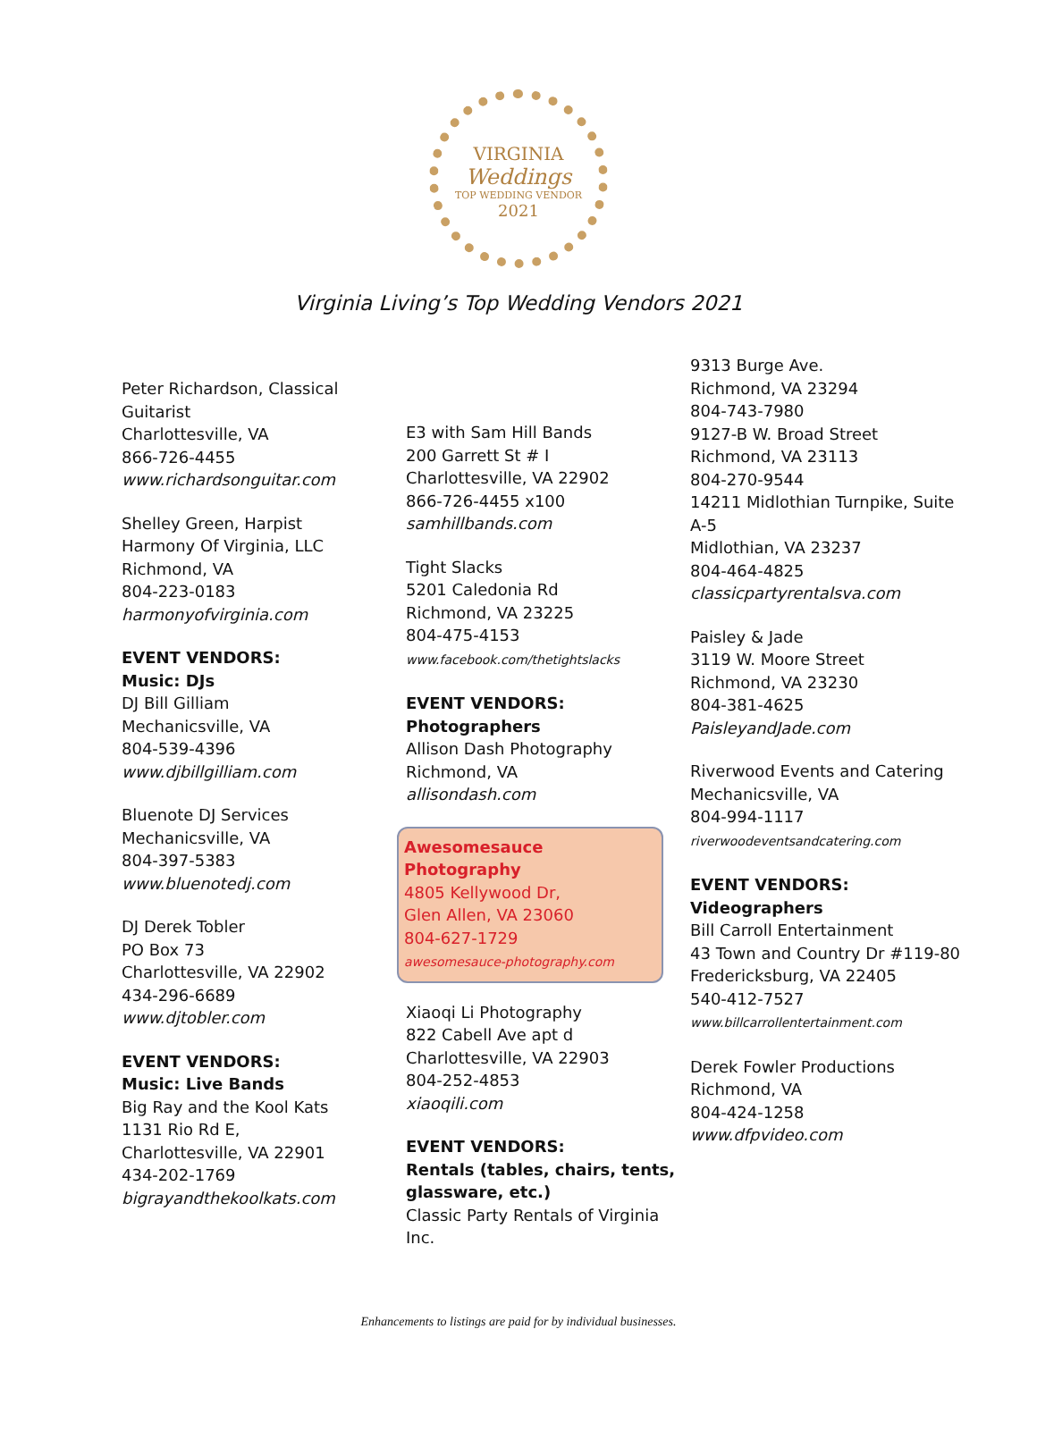VIRGINIA
Weddings
TOP WEDDING VENDOR
2021
Virginia Living’s Top Wedding Vendors 2021
Peter Richardson, Classical Guitarist
Charlottesville, VA
866-726-4455
www.richardsonguitar.com
Shelley Green, Harpist
Harmony Of Virginia, LLC
Richmond, VA
804-223-0183
harmonyofvirginia.com
EVENT VENDORS:
Music: DJs
DJ Bill Gilliam
Mechanicsville, VA
804-539-4396
www.djbillgilliam.com
Bluenote DJ Services
Mechanicsville, VA
804-397-5383
www.bluenotedj.com
DJ Derek Tobler
PO Box 73
Charlottesville, VA 22902
434-296-6689
www.djtobler.com
EVENT VENDORS:
Music: Live Bands
Big Ray and the Kool Kats
1131 Rio Rd E,
Charlottesville, VA 22901
434-202-1769
bigrayandthekoolkats.com
E3 with Sam Hill Bands
200 Garrett St # I
Charlottesville, VA 22902
866-726-4455 x100
samhillbands.com
Tight Slacks
5201 Caledonia Rd
Richmond, VA 23225
804-475-4153
www.facebook.com/thetightslacks
EVENT VENDORS:
Photographers
Allison Dash Photography
Richmond, VA
allisondash.com
Awesomesauce Photography
4805 Kellywood Dr,
Glen Allen, VA 23060
804-627-1729
awesomesauce-photography.com
Xiaoqi Li Photography
822 Cabell Ave apt d
Charlottesville, VA 22903
804-252-4853
xiaoqili.com
EVENT VENDORS:
Rentals (tables, chairs, tents, glassware, etc.)
Classic Party Rentals of Virginia Inc.
9313 Burge Ave.
Richmond, VA 23294
804-743-7980
9127-B W. Broad Street
Richmond, VA 23113
804-270-9544
14211 Midlothian Turnpike, Suite A-5
Midlothian, VA 23237
804-464-4825
classicpartyrentalsva.com
Paisley & Jade
3119 W. Moore Street
Richmond, VA 23230
804-381-4625
PaisleyandJade.com
Riverwood Events and Catering
Mechanicsville, VA
804-994-1117
riverwoodeventsandcatering.com
EVENT VENDORS:
Videographers
Bill Carroll Entertainment
43 Town and Country Dr #119-80
Fredericksburg, VA 22405
540-412-7527
www.billcarrollentertainment.com
Derek Fowler Productions
Richmond, VA
804-424-1258
www.dfpvideo.com
Enhancements to listings are paid for by individual businesses.